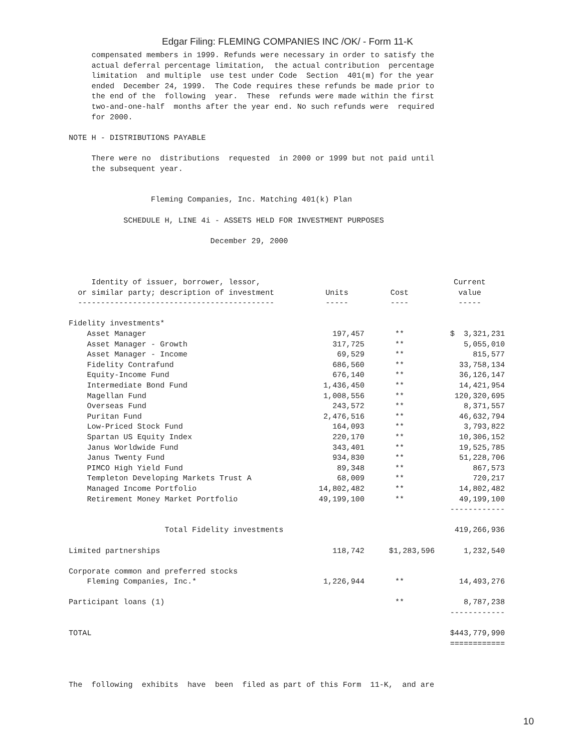Edgar Filing: FLEMING COMPANIES INC /OK/ - Form 11-K
compensated members in 1999. Refunds were necessary in order to satisfy the actual deferral percentage limitation, the actual contribution percentage limitation and multiple use test under Code Section 401(m) for the year ended December 24, 1999. The Code requires these refunds be made prior to the end of the following year. These refunds were made within the first two-and-one-half months after the year end. No such refunds were required for 2000. NOTE H - DISTRIBUTIONS PAYABLE There were no distributions requested in 2000 or 1999 but not paid until the subsequent year. Fleming Companies, Inc. Matching 401(k) Plan SCHEDULE H, LINE 4i - ASSETS HELD FOR INVESTMENT PURPOSES December 29, 2000
| Identity of issuer, borrower, lessor, or similar party; description of investment ------------------------------------------- | Units ----- | Cost ---- | Current value ----- |
| --- | --- | --- | --- |
| Fidelity investments* | | | |
| Asset Manager | 197,457 | ** | $ 3,321,231 |
| Asset Manager - Growth | 317,725 | ** | 5,055,010 |
| Asset Manager - Income | 69,529 | ** | 815,577 |
| Fidelity Contrafund | 686,560 | ** | 33,758,134 |
| Equity-Income Fund | 676,140 | ** | 36,126,147 |
| Intermediate Bond Fund | 1,436,450 | ** | 14,421,954 |
| Magellan Fund | 1,008,556 | ** | 120,320,695 |
| Overseas Fund | 243,572 | ** | 8,371,557 |
| Puritan Fund | 2,476,516 | ** | 46,632,794 |
| Low-Priced Stock Fund | 164,093 | ** | 3,793,822 |
| Spartan US Equity Index | 220,170 | ** | 10,306,152 |
| Janus Worldwide Fund | 343,401 | ** | 19,525,785 |
| Janus Twenty Fund | 934,830 | ** | 51,228,706 |
| PIMCO High Yield Fund | 89,348 | ** | 867,573 |
| Templeton Developing Markets Trust A | 68,009 | ** | 720,217 |
| Managed Income Portfolio | 14,802,482 | ** | 14,802,482 |
| Retirement Money Market Portfolio | 49,199,100 | ** | 49,199,100 |
| | | | ------------ |
| Total Fidelity investments | | | 419,266,936 |
| Limited partnerships | 118,742 | $1,283,596 | 1,232,540 |
| Corporate common and preferred stocks | | | |
| Fleming Companies, Inc.* | 1,226,944 | ** | 14,493,276 |
| Participant loans (1) | | ** | 8,787,238 |
| | | | ------------ |
| TOTAL | | | $443,779,990 |
| | | | ============ |
The following exhibits have been filed as part of this Form 11-K, and are
10